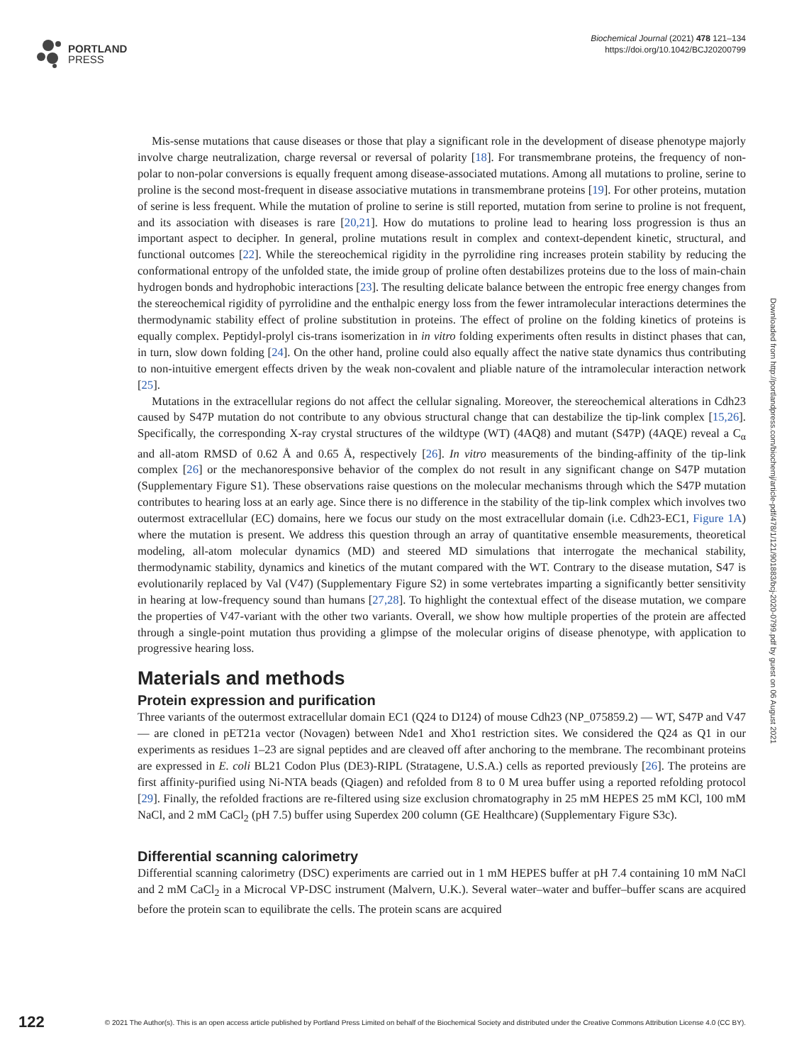PORTLAND
PRESS
Biochemical Journal (2021) 478 121–134
https://doi.org/10.1042/BCJ20200799
Mis-sense mutations that cause diseases or those that play a significant role in the development of disease phenotype majorly involve charge neutralization, charge reversal or reversal of polarity [18]. For transmembrane proteins, the frequency of non-polar to non-polar conversions is equally frequent among disease-associated mutations. Among all mutations to proline, serine to proline is the second most-frequent in disease associative mutations in transmembrane proteins [19]. For other proteins, mutation of serine is less frequent. While the mutation of proline to serine is still reported, mutation from serine to proline is not frequent, and its association with diseases is rare [20,21]. How do mutations to proline lead to hearing loss progression is thus an important aspect to decipher. In general, proline mutations result in complex and context-dependent kinetic, structural, and functional outcomes [22]. While the stereochemical rigidity in the pyrrolidine ring increases protein stability by reducing the conformational entropy of the unfolded state, the imide group of proline often destabilizes proteins due to the loss of main-chain hydrogen bonds and hydrophobic interactions [23]. The resulting delicate balance between the entropic free energy changes from the stereochemical rigidity of pyrrolidine and the enthalpic energy loss from the fewer intramolecular interactions determines the thermodynamic stability effect of proline substitution in proteins. The effect of proline on the folding kinetics of proteins is equally complex. Peptidyl-prolyl cis-trans isomerization in in vitro folding experiments often results in distinct phases that can, in turn, slow down folding [24]. On the other hand, proline could also equally affect the native state dynamics thus contributing to non-intuitive emergent effects driven by the weak non-covalent and pliable nature of the intramolecular interaction network [25].
Mutations in the extracellular regions do not affect the cellular signaling. Moreover, the stereochemical alterations in Cdh23 caused by S47P mutation do not contribute to any obvious structural change that can destabilize the tip-link complex [15,26]. Specifically, the corresponding X-ray crystal structures of the wildtype (WT) (4AQ8) and mutant (S47P) (4AQE) reveal a C<sub>α</sub> and all-atom RMSD of 0.62 Å and 0.65 Å, respectively [26]. In vitro measurements of the binding-affinity of the tip-link complex [26] or the mechanoresponsive behavior of the complex do not result in any significant change on S47P mutation (Supplementary Figure S1). These observations raise questions on the molecular mechanisms through which the S47P mutation contributes to hearing loss at an early age. Since there is no difference in the stability of the tip-link complex which involves two outermost extracellular (EC) domains, here we focus our study on the most extracellular domain (i.e. Cdh23-EC1, Figure 1A) where the mutation is present. We address this question through an array of quantitative ensemble measurements, theoretical modeling, all-atom molecular dynamics (MD) and steered MD simulations that interrogate the mechanical stability, thermodynamic stability, dynamics and kinetics of the mutant compared with the WT. Contrary to the disease mutation, S47 is evolutionarily replaced by Val (V47) (Supplementary Figure S2) in some vertebrates imparting a significantly better sensitivity in hearing at low-frequency sound than humans [27,28]. To highlight the contextual effect of the disease mutation, we compare the properties of V47-variant with the other two variants. Overall, we show how multiple properties of the protein are affected through a single-point mutation thus providing a glimpse of the molecular origins of disease phenotype, with application to progressive hearing loss.
Materials and methods
Protein expression and purification
Three variants of the outermost extracellular domain EC1 (Q24 to D124) of mouse Cdh23 (NP_075859.2) — WT, S47P and V47 — are cloned in pET21a vector (Novagen) between Nde1 and Xho1 restriction sites. We considered the Q24 as Q1 in our experiments as residues 1–23 are signal peptides and are cleaved off after anchoring to the membrane. The recombinant proteins are expressed in E. coli BL21 Codon Plus (DE3)-RIPL (Stratagene, U.S.A.) cells as reported previously [26]. The proteins are first affinity-purified using Ni-NTA beads (Qiagen) and refolded from 8 to 0 M urea buffer using a reported refolding protocol [29]. Finally, the refolded fractions are re-filtered using size exclusion chromatography in 25 mM HEPES 25 mM KCl, 100 mM NaCl, and 2 mM CaCl<sub>2</sub> (pH 7.5) buffer using Superdex 200 column (GE Healthcare) (Supplementary Figure S3c).
Differential scanning calorimetry
Differential scanning calorimetry (DSC) experiments are carried out in 1 mM HEPES buffer at pH 7.4 containing 10 mM NaCl and 2 mM CaCl<sub>2</sub> in a Microcal VP-DSC instrument (Malvern, U.K.). Several water–water and buffer–buffer scans are acquired before the protein scan to equilibrate the cells. The protein scans are acquired
Downloaded from http://portlandpress.com/biochemj/article-pdf/478/1/121/901883/bcj-2020-0799.pdf by guest on 06 August 2021
122 © 2021 The Author(s). This is an open access article published by Portland Press Limited on behalf of the Biochemical Society and distributed under the Creative Commons Attribution License 4.0 (CC BY).